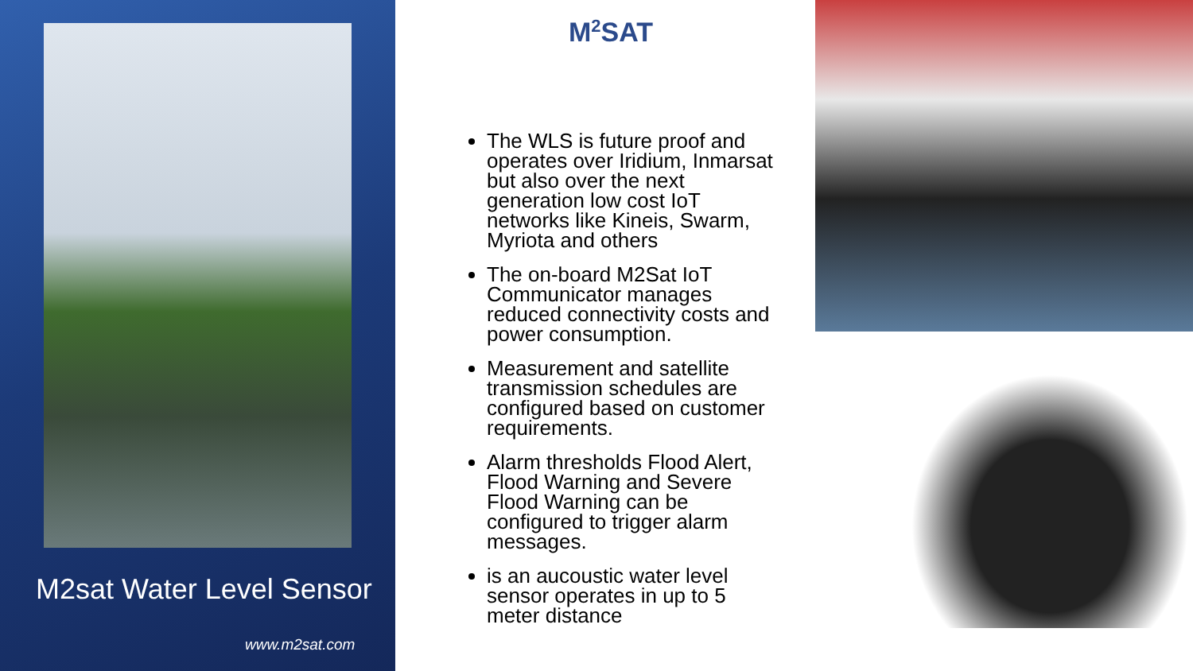M2sat Water Level Sensor
www.m2sat.com
M<sup>2</sup>SAT
The WLS is future proof and operates over Iridium, Inmarsat but also over the next generation low cost IoT networks like Kineis, Swarm, Myriota and others
The on-board M2Sat IoT Communicator manages reduced connectivity costs and power consumption.
Measurement and satellite transmission schedules are configured based on customer requirements.
Alarm thresholds Flood Alert, Flood Warning and Severe Flood Warning can be configured to trigger alarm messages.
is an aucoustic water level sensor operates in up to 5 meter distance